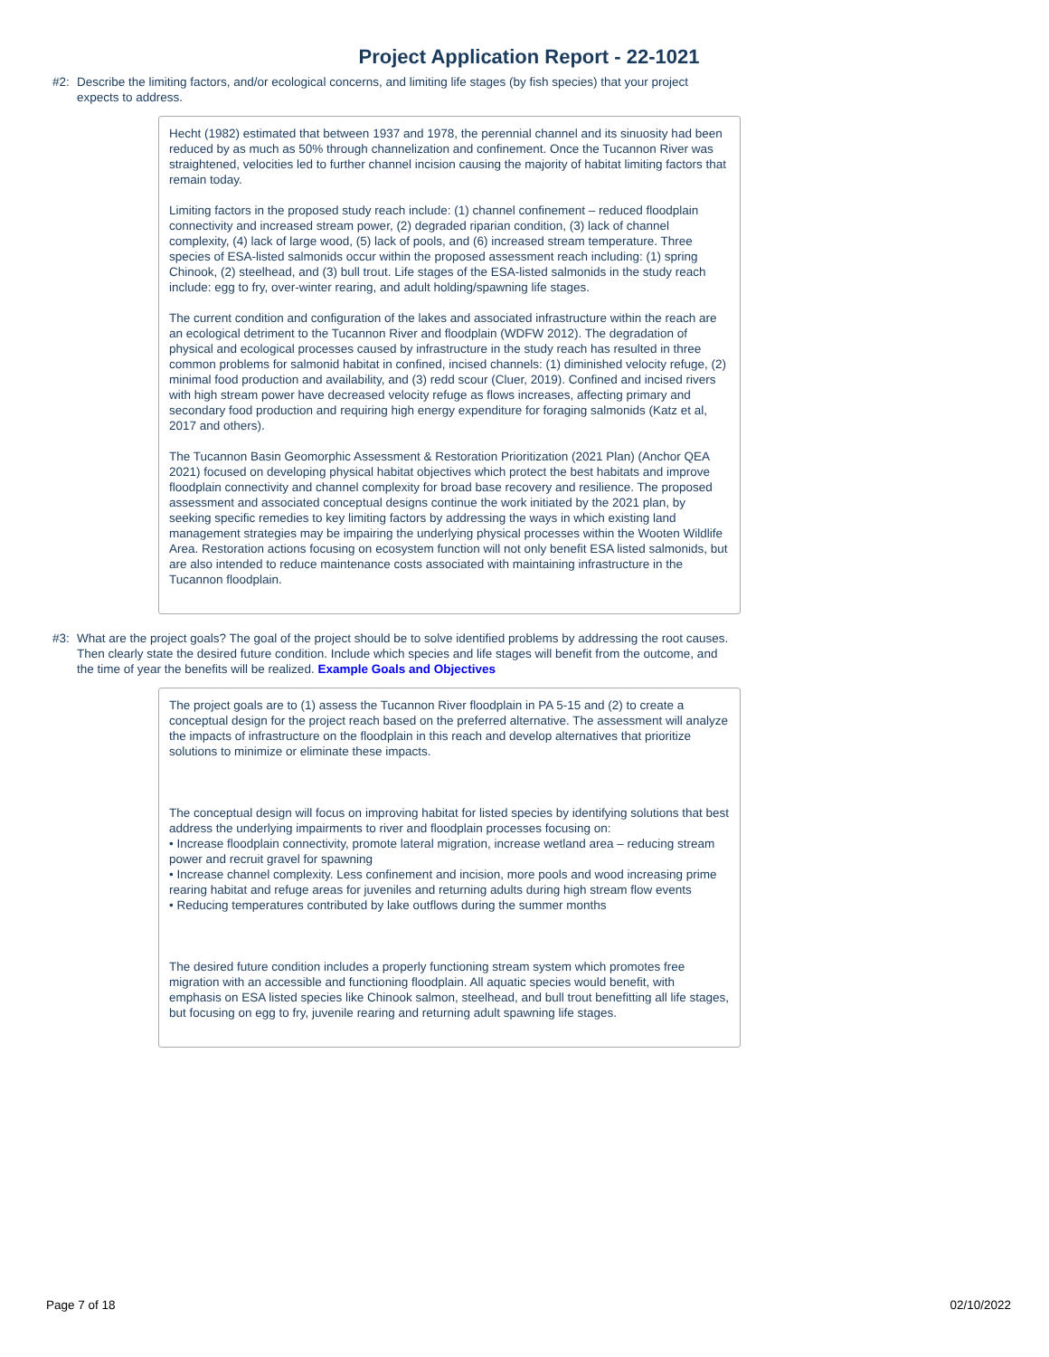Project Application Report - 22-1021
#2: Describe the limiting factors, and/or ecological concerns, and limiting life stages (by fish species) that your project expects to address.
Hecht (1982) estimated that between 1937 and 1978, the perennial channel and its sinuosity had been reduced by as much as 50% through channelization and confinement. Once the Tucannon River was straightened, velocities led to further channel incision causing the majority of habitat limiting factors that remain today.
Limiting factors in the proposed study reach include: (1) channel confinement – reduced floodplain connectivity and increased stream power, (2) degraded riparian condition, (3) lack of channel complexity, (4) lack of large wood, (5) lack of pools, and (6) increased stream temperature. Three species of ESA-listed salmonids occur within the proposed assessment reach including: (1) spring Chinook, (2) steelhead, and (3) bull trout. Life stages of the ESA-listed salmonids in the study reach include: egg to fry, over-winter rearing, and adult holding/spawning life stages.
The current condition and configuration of the lakes and associated infrastructure within the reach are an ecological detriment to the Tucannon River and floodplain (WDFW 2012). The degradation of physical and ecological processes caused by infrastructure in the study reach has resulted in three common problems for salmonid habitat in confined, incised channels: (1) diminished velocity refuge, (2) minimal food production and availability, and (3) redd scour (Cluer, 2019). Confined and incised rivers with high stream power have decreased velocity refuge as flows increases, affecting primary and secondary food production and requiring high energy expenditure for foraging salmonids (Katz et al, 2017 and others).
The Tucannon Basin Geomorphic Assessment & Restoration Prioritization (2021 Plan) (Anchor QEA 2021) focused on developing physical habitat objectives which protect the best habitats and improve floodplain connectivity and channel complexity for broad base recovery and resilience. The proposed assessment and associated conceptual designs continue the work initiated by the 2021 plan, by seeking specific remedies to key limiting factors by addressing the ways in which existing land management strategies may be impairing the underlying physical processes within the Wooten Wildlife Area. Restoration actions focusing on ecosystem function will not only benefit ESA listed salmonids, but are also intended to reduce maintenance costs associated with maintaining infrastructure in the Tucannon floodplain.
#3: What are the project goals? The goal of the project should be to solve identified problems by addressing the root causes. Then clearly state the desired future condition. Include which species and life stages will benefit from the outcome, and the time of year the benefits will be realized. Example Goals and Objectives
The project goals are to (1) assess the Tucannon River floodplain in PA 5-15 and (2) to create a conceptual design for the project reach based on the preferred alternative. The assessment will analyze the impacts of infrastructure on the floodplain in this reach and develop alternatives that prioritize solutions to minimize or eliminate these impacts.
The conceptual design will focus on improving habitat for listed species by identifying solutions that best address the underlying impairments to river and floodplain processes focusing on:
• Increase floodplain connectivity, promote lateral migration, increase wetland area – reducing stream power and recruit gravel for spawning
• Increase channel complexity. Less confinement and incision, more pools and wood increasing prime rearing habitat and refuge areas for juveniles and returning adults during high stream flow events
• Reducing temperatures contributed by lake outflows during the summer months
The desired future condition includes a properly functioning stream system which promotes free migration with an accessible and functioning floodplain. All aquatic species would benefit, with emphasis on ESA listed species like Chinook salmon, steelhead, and bull trout benefitting all life stages, but focusing on egg to fry, juvenile rearing and returning adult spawning life stages.
Page 7 of 18 02/10/2022